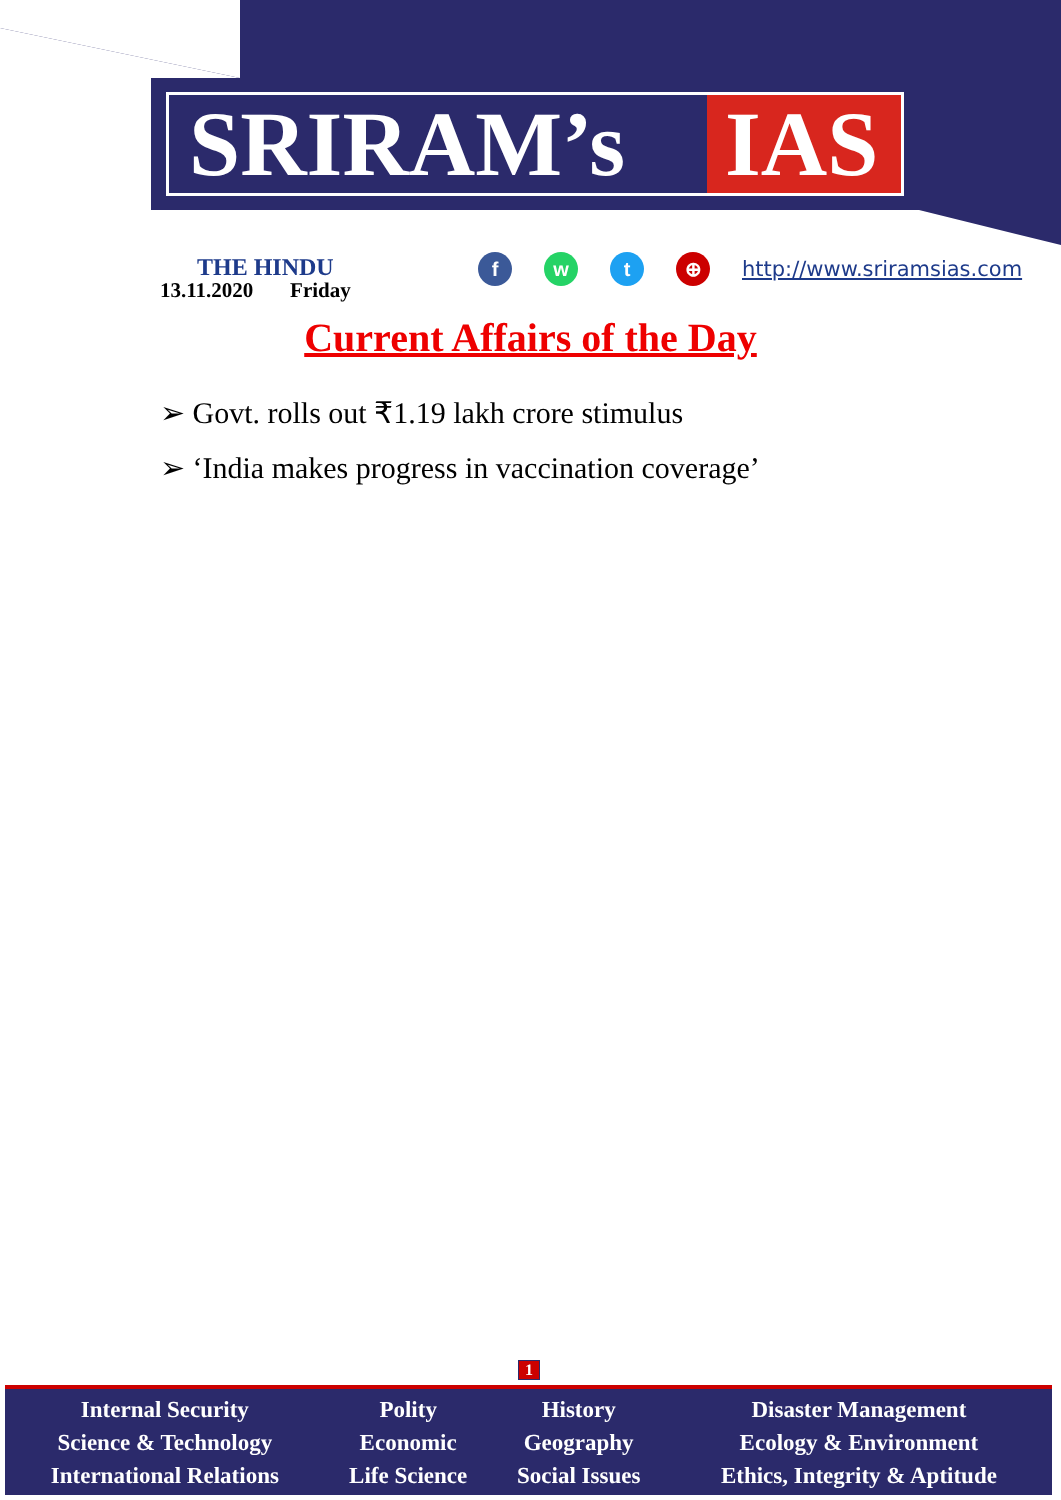SRIRAM’s IAS
THE HINDU
13.11.2020 Friday
f w t ⊕
http://www.sriramsias.com
Current Affairs of the Day
➢ Govt. rolls out ₹1.19 lakh crore stimulus
➢ ‘India makes progress in vaccination coverage’
1
| Internal Security Science & Technology International Relations | Polity Economic Life Science | History Geography Social Issues | Disaster Management Ecology & Environment Ethics, Integrity & Aptitude |